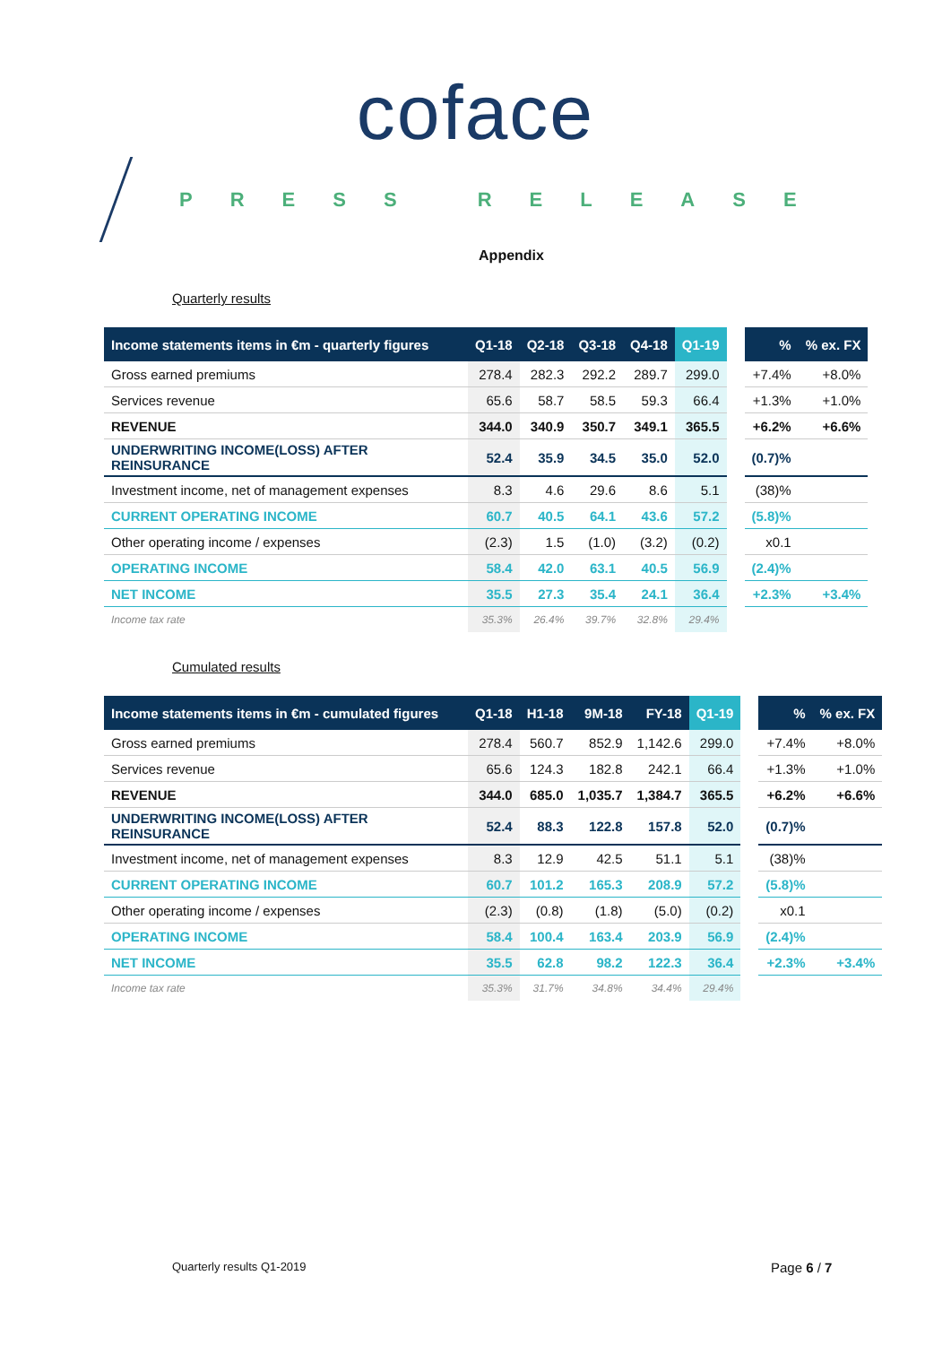coface
PRESS RELEASE
Appendix
Quarterly results
| Income statements items in €m - quarterly figures | Q1-18 | Q2-18 | Q3-18 | Q4-18 | Q1-19 | | % | % ex. FX |
| --- | --- | --- | --- | --- | --- | --- | --- | --- |
| Gross earned premiums | 278.4 | 282.3 | 292.2 | 289.7 | 299.0 | | +7.4% | +8.0% |
| Services revenue | 65.6 | 58.7 | 58.5 | 59.3 | 66.4 | | +1.3% | +1.0% |
| REVENUE | 344.0 | 340.9 | 350.7 | 349.1 | 365.5 | | +6.2% | +6.6% |
| UNDERWRITING INCOME(LOSS) AFTER REINSURANCE | 52.4 | 35.9 | 34.5 | 35.0 | 52.0 | | (0.7)% | |
| Investment income, net of management expenses | 8.3 | 4.6 | 29.6 | 8.6 | 5.1 | | (38)% | |
| CURRENT OPERATING INCOME | 60.7 | 40.5 | 64.1 | 43.6 | 57.2 | | (5.8)% | |
| Other operating income / expenses | (2.3) | 1.5 | (1.0) | (3.2) | (0.2) | | x0.1 | |
| OPERATING INCOME | 58.4 | 42.0 | 63.1 | 40.5 | 56.9 | | (2.4)% | |
| NET INCOME | 35.5 | 27.3 | 35.4 | 24.1 | 36.4 | | +2.3% | +3.4% |
| Income tax rate | 35.3% | 26.4% | 39.7% | 32.8% | 29.4% | | | |
Cumulated results
| Income statements items in €m - cumulated figures | Q1-18 | H1-18 | 9M-18 | FY-18 | Q1-19 | | % | % ex. FX |
| --- | --- | --- | --- | --- | --- | --- | --- | --- |
| Gross earned premiums | 278.4 | 560.7 | 852.9 | 1,142.6 | 299.0 | | +7.4% | +8.0% |
| Services revenue | 65.6 | 124.3 | 182.8 | 242.1 | 66.4 | | +1.3% | +1.0% |
| REVENUE | 344.0 | 685.0 | 1,035.7 | 1,384.7 | 365.5 | | +6.2% | +6.6% |
| UNDERWRITING INCOME(LOSS) AFTER REINSURANCE | 52.4 | 88.3 | 122.8 | 157.8 | 52.0 | | (0.7)% | |
| Investment income, net of management expenses | 8.3 | 12.9 | 42.5 | 51.1 | 5.1 | | (38)% | |
| CURRENT OPERATING INCOME | 60.7 | 101.2 | 165.3 | 208.9 | 57.2 | | (5.8)% | |
| Other operating income / expenses | (2.3) | (0.8) | (1.8) | (5.0) | (0.2) | | x0.1 | |
| OPERATING INCOME | 58.4 | 100.4 | 163.4 | 203.9 | 56.9 | | (2.4)% | |
| NET INCOME | 35.5 | 62.8 | 98.2 | 122.3 | 36.4 | | +2.3% | +3.4% |
| Income tax rate | 35.3% | 31.7% | 34.8% | 34.4% | 29.4% | | | |
Quarterly results Q1-2019 Page 6 / 7